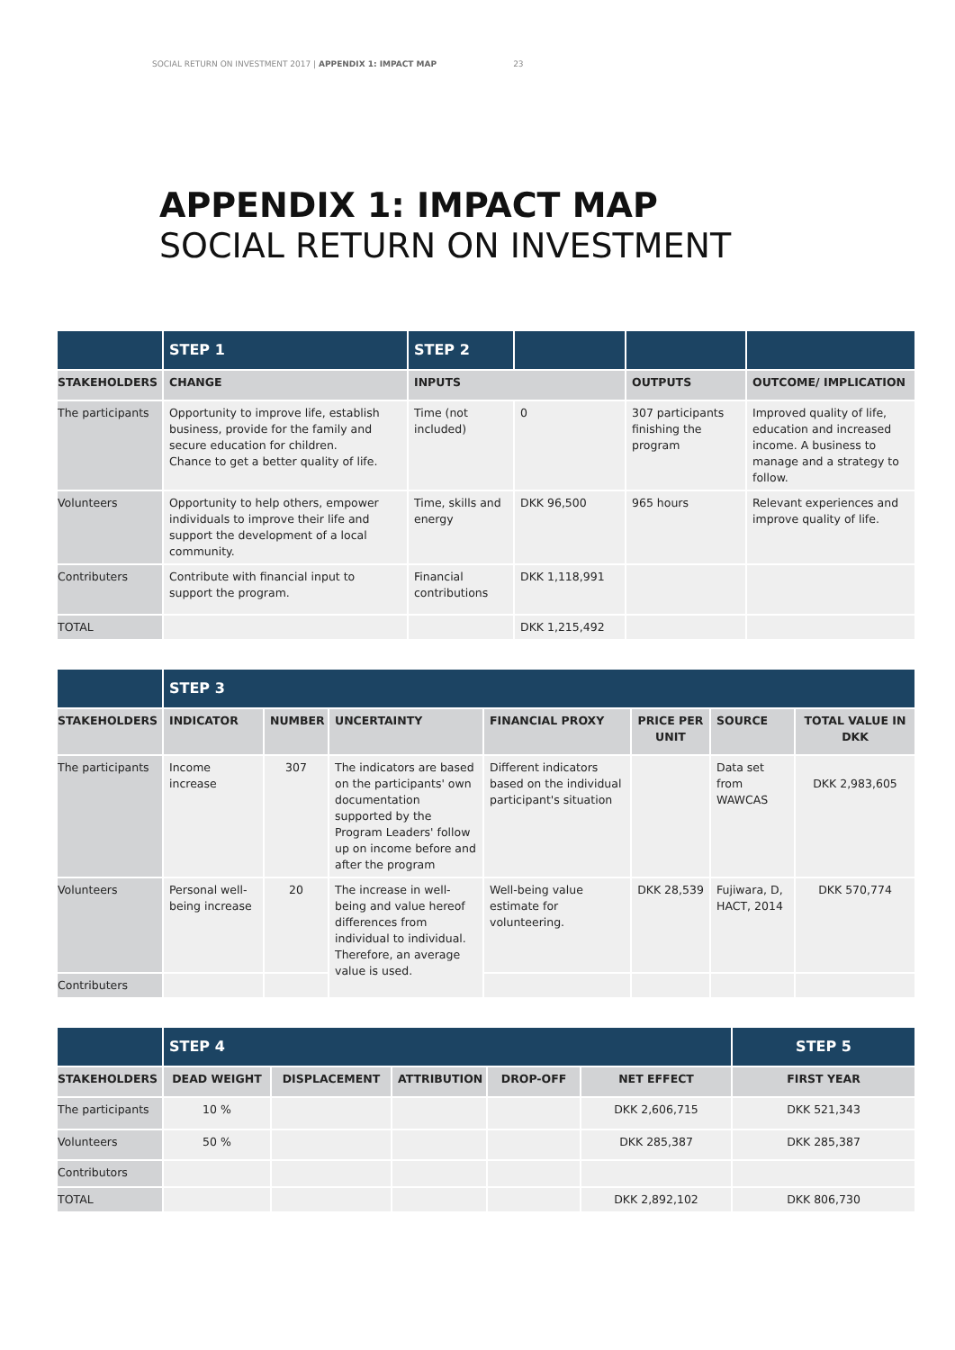SOCIAL RETURN ON INVESTMENT 2017 | APPENDIX 1: IMPACT MAP 23
APPENDIX 1: IMPACT MAP
SOCIAL RETURN ON INVESTMENT
| | STEP 1 | STEP 2 | | | |
| --- | --- | --- | --- | --- | --- |
| STAKEHOLDERS | CHANGE | INPUTS | | OUTPUTS | OUTCOME/ IMPLICATION |
| The participants | Opportunity to improve life, establish business, provide for the family and secure education for children. Chance to get a better quality of life. | Time (not included) | 0 | 307 participants finishing the program | Improved quality of life, education and increased income. A business to manage and a strategy to follow. |
| Volunteers | Opportunity to help others, empower individuals to improve their life and support the development of a local community. | Time, skills and energy | DKK 96,500 | 965 hours | Relevant experiences and improve quality of life. |
| Contributers | Contribute with financial input to support the program. | Financial contributions | DKK 1,118,991 | | |
| TOTAL | | | DKK 1,215,492 | | |
| | STEP 3 | | | | | | |
| --- | --- | --- | --- | --- | --- | --- | --- |
| STAKEHOLDERS | INDICATOR | NUMBER | UNCERTAINTY | FINANCIAL PROXY | PRICE PER UNIT | SOURCE | TOTAL VALUE IN DKK |
| The participants | Income increase | 307 | The indicators are based on the participants' own documentation supported by the Program Leaders' follow up on income before and after the program | Different indicators based on the individual participant's situation | | Data set from WAWCAS | DKK 2,983,605 |
| Volunteers | Personal well-being increase | 20 | The increase in well-being and value hereof differences from individual to individual. Therefore, an average value is used. | Well-being value estimate for volunteering. | DKK 28,539 | Fujiwara, D, HACT, 2014 | DKK 570,774 |
| Contributers | | | | | | | |
| | STEP 4 | | | | | STEP 5 |
| --- | --- | --- | --- | --- | --- | --- |
| STAKEHOLDERS | DEAD WEIGHT | DISPLACEMENT | ATTRIBUTION | DROP-OFF | NET EFFECT | FIRST YEAR |
| The participants | 10 % | | | | DKK 2,606,715 | DKK 521,343 |
| Volunteers | 50 % | | | | DKK 285,387 | DKK 285,387 |
| Contributors | | | | | | |
| TOTAL | | | | | DKK 2,892,102 | DKK 806,730 |